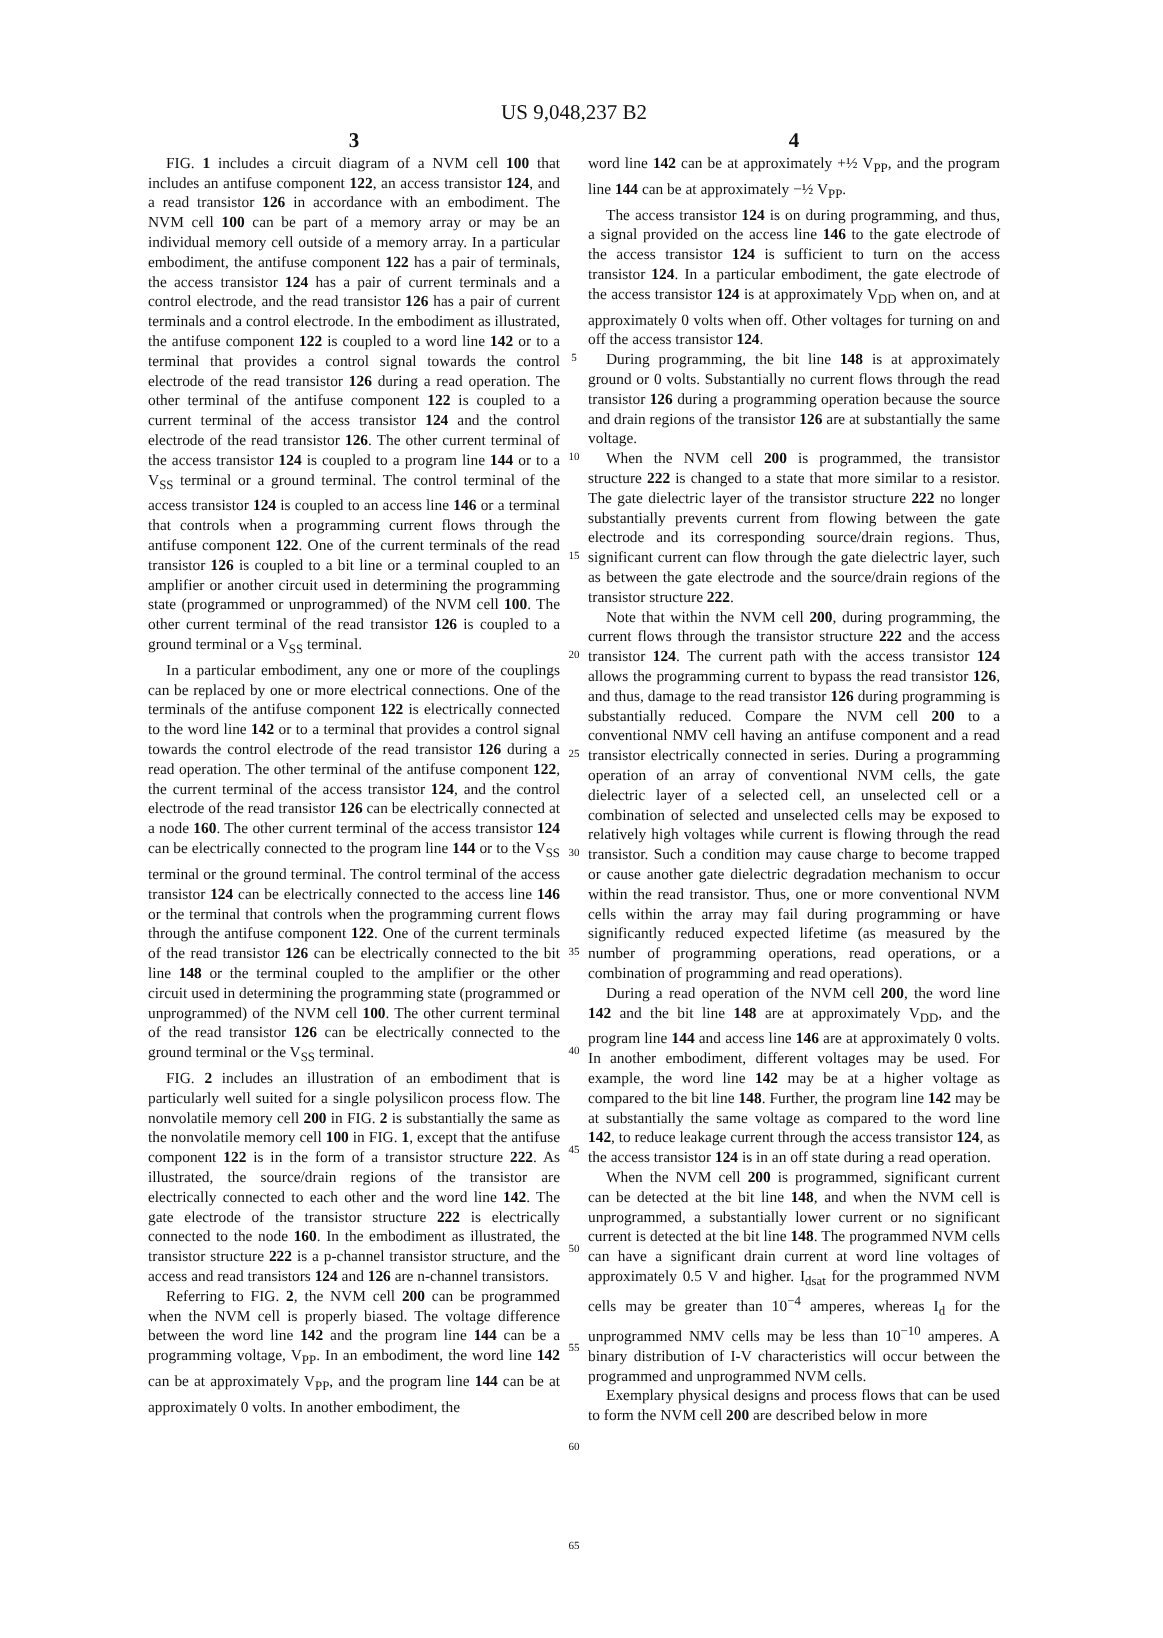US 9,048,237 B2
3
FIG. 1 includes a circuit diagram of a NVM cell 100 that includes an antifuse component 122, an access transistor 124, and a read transistor 126 in accordance with an embodiment. The NVM cell 100 can be part of a memory array or may be an individual memory cell outside of a memory array. In a particular embodiment, the antifuse component 122 has a pair of terminals, the access transistor 124 has a pair of current terminals and a control electrode, and the read transistor 126 has a pair of current terminals and a control electrode. In the embodiment as illustrated, the antifuse component 122 is coupled to a word line 142 or to a terminal that provides a control signal towards the control electrode of the read transistor 126 during a read operation. The other terminal of the antifuse component 122 is coupled to a current terminal of the access transistor 124 and the control electrode of the read transistor 126. The other current terminal of the access transistor 124 is coupled to a program line 144 or to a V<sub>SS</sub> terminal or a ground terminal. The control terminal of the access transistor 124 is coupled to an access line 146 or a terminal that controls when a programming current flows through the antifuse component 122. One of the current terminals of the read transistor 126 is coupled to a bit line or a terminal coupled to an amplifier or another circuit used in determining the programming state (programmed or unprogrammed) of the NVM cell 100. The other current terminal of the read transistor 126 is coupled to a ground terminal or a V<sub>SS</sub> terminal.
In a particular embodiment, any one or more of the couplings can be replaced by one or more electrical connections. One of the terminals of the antifuse component 122 is electrically connected to the word line 142 or to a terminal that provides a control signal towards the control electrode of the read transistor 126 during a read operation. The other terminal of the antifuse component 122, the current terminal of the access transistor 124, and the control electrode of the read transistor 126 can be electrically connected at a node 160. The other current terminal of the access transistor 124 can be electrically connected to the program line 144 or to the V<sub>SS</sub> terminal or the ground terminal. The control terminal of the access transistor 124 can be electrically connected to the access line 146 or the terminal that controls when the programming current flows through the antifuse component 122. One of the current terminals of the read transistor 126 can be electrically connected to the bit line 148 or the terminal coupled to the amplifier or the other circuit used in determining the programming state (programmed or unprogrammed) of the NVM cell 100. The other current terminal of the read transistor 126 can be electrically connected to the ground terminal or the V<sub>SS</sub> terminal.
FIG. 2 includes an illustration of an embodiment that is particularly well suited for a single polysilicon process flow. The nonvolatile memory cell 200 in FIG. 2 is substantially the same as the nonvolatile memory cell 100 in FIG. 1, except that the antifuse component 122 is in the form of a transistor structure 222. As illustrated, the source/drain regions of the transistor are electrically connected to each other and the word line 142. The gate electrode of the transistor structure 222 is electrically connected to the node 160. In the embodiment as illustrated, the transistor structure 222 is a p-channel transistor structure, and the access and read transistors 124 and 126 are n-channel transistors.
Referring to FIG. 2, the NVM cell 200 can be programmed when the NVM cell is properly biased. The voltage difference between the word line 142 and the program line 144 can be a programming voltage, V<sub>PP</sub>. In an embodiment, the word line 142 can be at approximately V<sub>PP</sub>, and the program line 144 can be at approximately 0 volts. In another embodiment, the
5
10
15
20
25
30
35
40
45
50
55
60
65
4
word line 142 can be at approximately +½ V<sub>PP</sub>, and the program line 144 can be at approximately −½ V<sub>PP</sub>.
The access transistor 124 is on during programming, and thus, a signal provided on the access line 146 to the gate electrode of the access transistor 124 is sufficient to turn on the access transistor 124. In a particular embodiment, the gate electrode of the access transistor 124 is at approximately V<sub>DD</sub> when on, and at approximately 0 volts when off. Other voltages for turning on and off the access transistor 124.
During programming, the bit line 148 is at approximately ground or 0 volts. Substantially no current flows through the read transistor 126 during a programming operation because the source and drain regions of the transistor 126 are at substantially the same voltage.
When the NVM cell 200 is programmed, the transistor structure 222 is changed to a state that more similar to a resistor. The gate dielectric layer of the transistor structure 222 no longer substantially prevents current from flowing between the gate electrode and its corresponding source/drain regions. Thus, significant current can flow through the gate dielectric layer, such as between the gate electrode and the source/drain regions of the transistor structure 222.
Note that within the NVM cell 200, during programming, the current flows through the transistor structure 222 and the access transistor 124. The current path with the access transistor 124 allows the programming current to bypass the read transistor 126, and thus, damage to the read transistor 126 during programming is substantially reduced. Compare the NVM cell 200 to a conventional NMV cell having an antifuse component and a read transistor electrically connected in series. During a programming operation of an array of conventional NVM cells, the gate dielectric layer of a selected cell, an unselected cell or a combination of selected and unselected cells may be exposed to relatively high voltages while current is flowing through the read transistor. Such a condition may cause charge to become trapped or cause another gate dielectric degradation mechanism to occur within the read transistor. Thus, one or more conventional NVM cells within the array may fail during programming or have significantly reduced expected lifetime (as measured by the number of programming operations, read operations, or a combination of programming and read operations).
During a read operation of the NVM cell 200, the word line 142 and the bit line 148 are at approximately V<sub>DD</sub>, and the program line 144 and access line 146 are at approximately 0 volts. In another embodiment, different voltages may be used. For example, the word line 142 may be at a higher voltage as compared to the bit line 148. Further, the program line 142 may be at substantially the same voltage as compared to the word line 142, to reduce leakage current through the access transistor 124, as the access transistor 124 is in an off state during a read operation.
When the NVM cell 200 is programmed, significant current can be detected at the bit line 148, and when the NVM cell is unprogrammed, a substantially lower current or no significant current is detected at the bit line 148. The programmed NVM cells can have a significant drain current at word line voltages of approximately 0.5 V and higher. I<sub>dsat</sub> for the programmed NVM cells may be greater than 10<sup>−4</sup> amperes, whereas I<sub>d</sub> for the unprogrammed NMV cells may be less than 10<sup>−10</sup> amperes. A binary distribution of I-V characteristics will occur between the programmed and unprogrammed NVM cells.
Exemplary physical designs and process flows that can be used to form the NVM cell 200 are described below in more